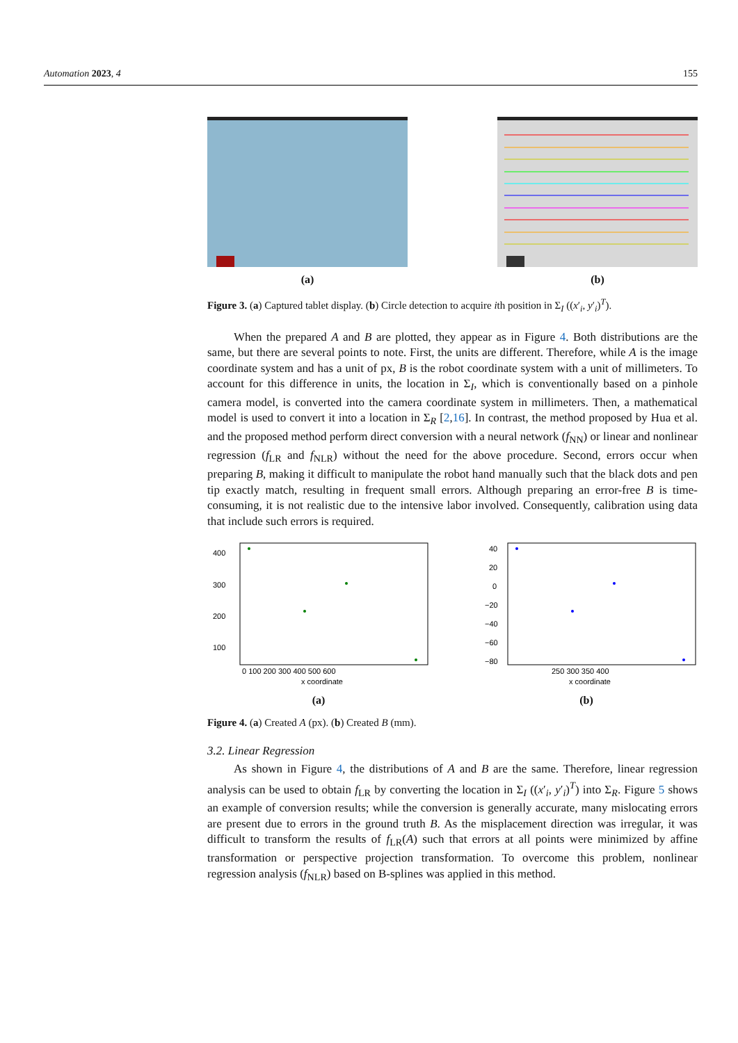Automation 2023, 4 155
(a) (b)
Figure 3. (a) Captured tablet display. (b) Circle detection to acquire ith position in Σ<sub>I</sub> ((x′<sub>i</sub>, y′<sub>i</sub>)<sup>T</sup>).
When the prepared A and B are plotted, they appear as in Figure 4. Both distributions are the same, but there are several points to note. First, the units are different. Therefore, while A is the image coordinate system and has a unit of px, B is the robot coordinate system with a unit of millimeters. To account for this difference in units, the location in Σ<sub>I</sub>, which is conventionally based on a pinhole camera model, is converted into the camera coordinate system in millimeters. Then, a mathematical model is used to convert it into a location in Σ<sub>R</sub> [2,16]. In contrast, the method proposed by Hua et al. and the proposed method perform direct conversion with a neural network (f<sub>NN</sub>) or linear and nonlinear regression (f<sub>LR</sub> and f<sub>NLR</sub>) without the need for the above procedure. Second, errors occur when preparing B, making it difficult to manipulate the robot hand manually such that the black dots and pen tip exactly match, resulting in frequent small errors. Although preparing an error-free B is time-consuming, it is not realistic due to the intensive labor involved. Consequently, calibration using data that include such errors is required.
400
300
200
100
0 100 200 300 400 500 600
x coordinate
(a)
40
20
0
−20
−40
−60
−80
250 300 350 400
x coordinate
(b)
Figure 4. (a) Created A (px). (b) Created B (mm).
3.2. Linear Regression
As shown in Figure 4, the distributions of A and B are the same. Therefore, linear regression analysis can be used to obtain f<sub>LR</sub> by converting the location in Σ<sub>I</sub> ((x′<sub>i</sub>, y′<sub>i</sub>)<sup>T</sup>) into Σ<sub>R</sub>. Figure 5 shows an example of conversion results; while the conversion is generally accurate, many mislocating errors are present due to errors in the ground truth B. As the misplacement direction was irregular, it was difficult to transform the results of f<sub>LR</sub>(A) such that errors at all points were minimized by affine transformation or perspective projection transformation. To overcome this problem, nonlinear regression analysis (f<sub>NLR</sub>) based on B-splines was applied in this method.